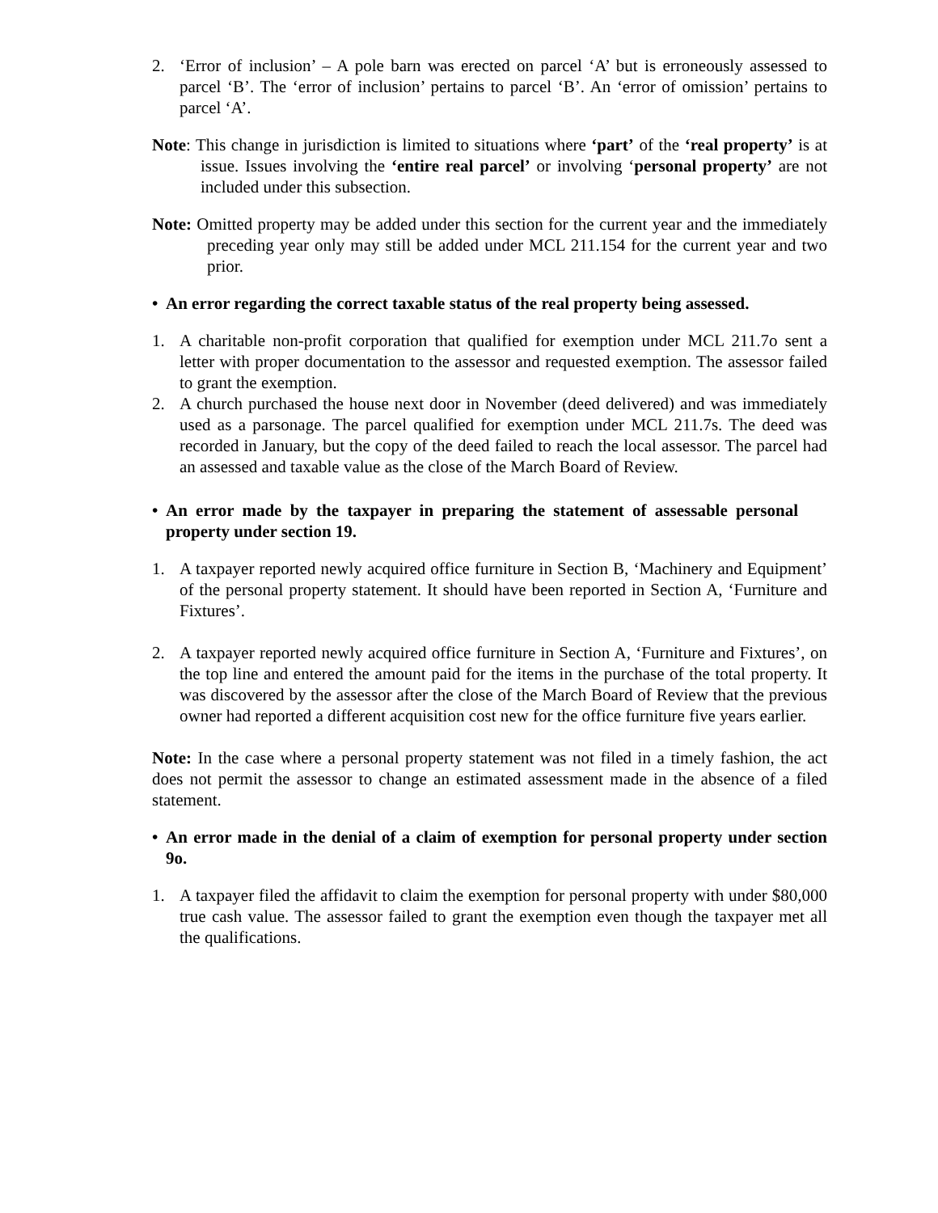2. ‘Error of inclusion’ – A pole barn was erected on parcel ‘A’ but is erroneously assessed to parcel ‘B’. The ‘error of inclusion’ pertains to parcel ‘B’. An ‘error of omission’ pertains to parcel ‘A’.
Note: This change in jurisdiction is limited to situations where ‘part’ of the ‘real property’ is at issue. Issues involving the ‘entire real parcel’ or involving ‘personal property’ are not included under this subsection.
Note: Omitted property may be added under this section for the current year and the immediately preceding year only may still be added under MCL 211.154 for the current year and two prior.
• An error regarding the correct taxable status of the real property being assessed.
1. A charitable non-profit corporation that qualified for exemption under MCL 211.7o sent a letter with proper documentation to the assessor and requested exemption. The assessor failed to grant the exemption.
2. A church purchased the house next door in November (deed delivered) and was immediately used as a parsonage. The parcel qualified for exemption under MCL 211.7s. The deed was recorded in January, but the copy of the deed failed to reach the local assessor. The parcel had an assessed and taxable value as the close of the March Board of Review.
• An error made by the taxpayer in preparing the statement of assessable personal property under section 19.
1. A taxpayer reported newly acquired office furniture in Section B, ‘Machinery and Equipment’ of the personal property statement. It should have been reported in Section A, ‘Furniture and Fixtures’.
2. A taxpayer reported newly acquired office furniture in Section A, ‘Furniture and Fixtures’, on the top line and entered the amount paid for the items in the purchase of the total property. It was discovered by the assessor after the close of the March Board of Review that the previous owner had reported a different acquisition cost new for the office furniture five years earlier.
Note: In the case where a personal property statement was not filed in a timely fashion, the act does not permit the assessor to change an estimated assessment made in the absence of a filed statement.
• An error made in the denial of a claim of exemption for personal property under section 9o.
1. A taxpayer filed the affidavit to claim the exemption for personal property with under $80,000 true cash value. The assessor failed to grant the exemption even though the taxpayer met all the qualifications.